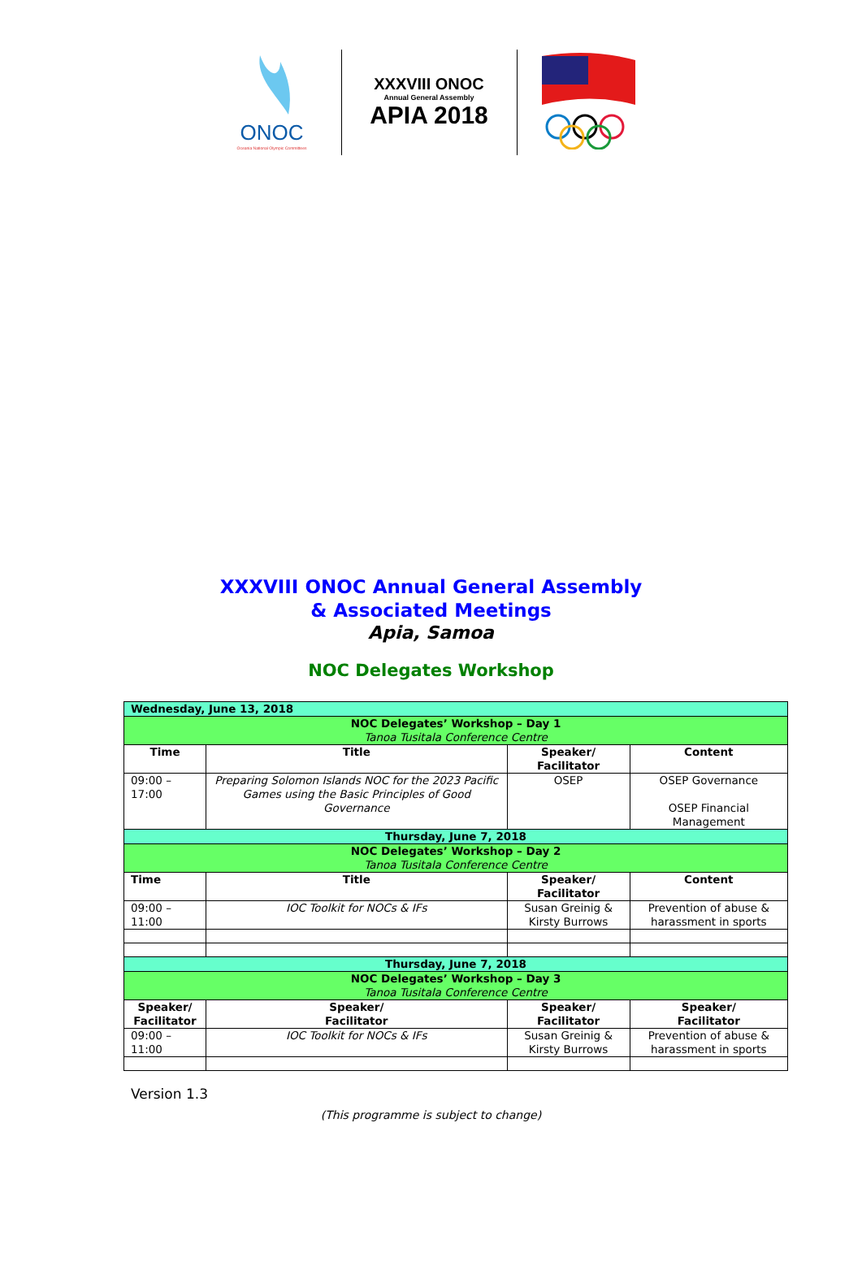ONOC
Oceania National Olympic Committees
XXXVIII ONOC
Annual General Assembly
APIA 2018
XXXVIII ONOC Annual General Assembly
& Associated Meetings
Apia, Samoa
NOC Delegates Workshop
| Wednesday, June 13, 2018 | | | |
| NOC Delegates’ Workshop – Day 1 Tanoa Tusitala Conference Centre | | | |
| Time | Title | Speaker/ Facilitator | Content |
| 09:00 – 17:00 | Preparing Solomon Islands NOC for the 2023 Pacific Games using the Basic Principles of Good Governance | OSEP | OSEP Governance OSEP Financial Management |
| Thursday, June 7, 2018 | | | |
| NOC Delegates’ Workshop – Day 2 Tanoa Tusitala Conference Centre | | | |
| Time | Title | Speaker/ Facilitator | Content |
| 09:00 – 11:00 | IOC Toolkit for NOCs & IFs | Susan Greinig & Kirsty Burrows | Prevention of abuse & harassment in sports |
| Thursday, June 7, 2018 | | | |
| NOC Delegates’ Workshop – Day 3 Tanoa Tusitala Conference Centre | | | |
| Speaker/ Facilitator | Speaker/ Facilitator | Speaker/ Facilitator | Speaker/ Facilitator |
| 09:00 – 11:00 | IOC Toolkit for NOCs & IFs | Susan Greinig & Kirsty Burrows | Prevention of abuse & harassment in sports |
Version 1.3
(This programme is subject to change)